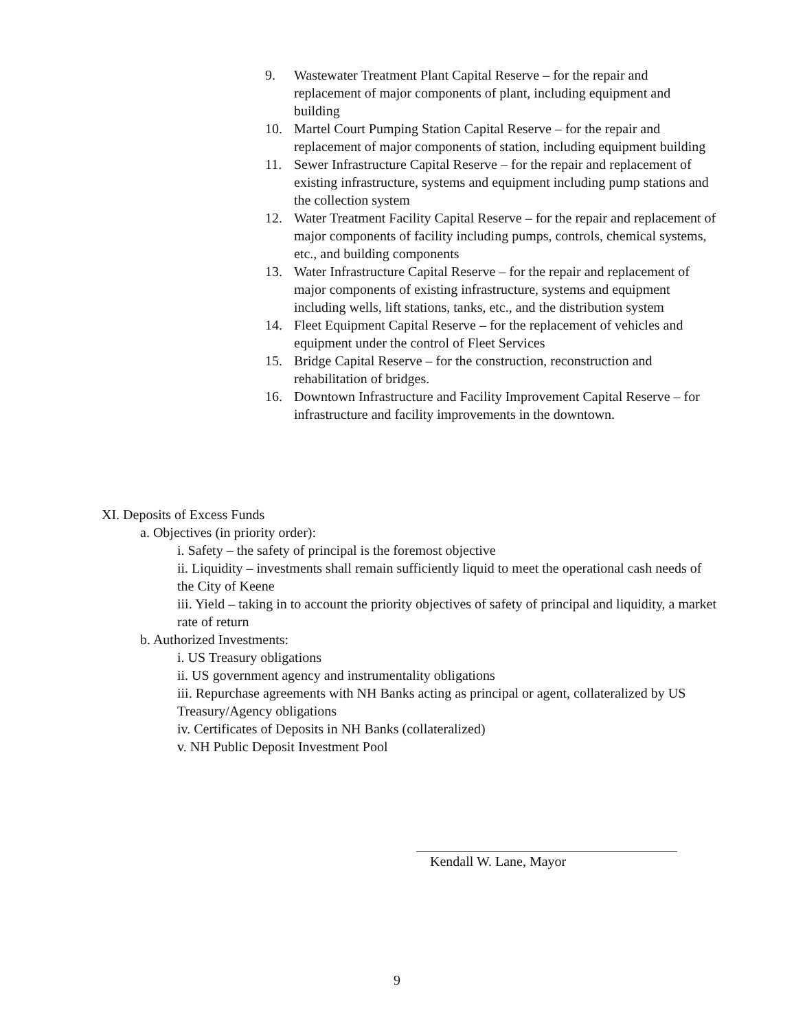9. Wastewater Treatment Plant Capital Reserve – for the repair and replacement of major components of plant, including equipment and building
10. Martel Court Pumping Station Capital Reserve – for the repair and replacement of major components of station, including equipment building
11. Sewer Infrastructure Capital Reserve – for the repair and replacement of existing infrastructure, systems and equipment including pump stations and the collection system
12. Water Treatment Facility Capital Reserve – for the repair and replacement of major components of facility including pumps, controls, chemical systems, etc., and building components
13. Water Infrastructure Capital Reserve – for the repair and replacement of major components of existing infrastructure, systems and equipment including wells, lift stations, tanks, etc., and the distribution system
14. Fleet Equipment Capital Reserve – for the replacement of vehicles and equipment under the control of Fleet Services
15. Bridge Capital Reserve – for the construction, reconstruction and rehabilitation of bridges.
16. Downtown Infrastructure and Facility Improvement Capital Reserve – for infrastructure and facility improvements in the downtown.
XI. Deposits of Excess Funds
a. Objectives (in priority order):
i. Safety – the safety of principal is the foremost objective
ii. Liquidity – investments shall remain sufficiently liquid to meet the operational cash needs of the City of Keene
iii. Yield – taking in to account the priority objectives of safety of principal and liquidity, a market rate of return
b. Authorized Investments:
i. US Treasury obligations
ii. US government agency and instrumentality obligations
iii. Repurchase agreements with NH Banks acting as principal or agent, collateralized by US Treasury/Agency obligations
iv. Certificates of Deposits in NH Banks (collateralized)
v. NH Public Deposit Investment Pool
Kendall W. Lane, Mayor
9